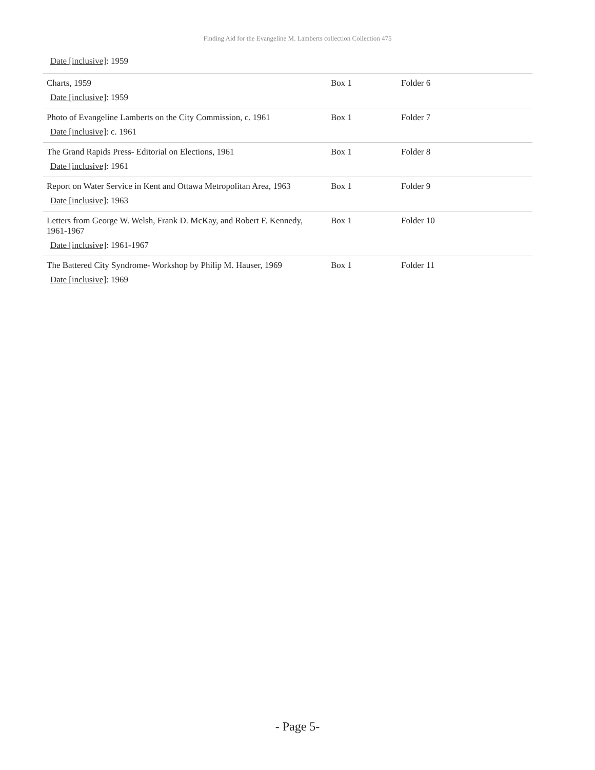Finding Aid for the Evangeline M. Lamberts collection Collection 475
Date [inclusive]: 1959
| Charts, 1959 Date [inclusive] : 1959 | Box 1 | Folder 6 |
| Photo of Evangeline Lamberts on the City Commission, c. 1961 Date [inclusive] : c. 1961 | Box 1 | Folder 7 |
| The Grand Rapids Press- Editorial on Elections, 1961 Date [inclusive] : 1961 | Box 1 | Folder 8 |
| Report on Water Service in Kent and Ottawa Metropolitan Area, 1963 Date [inclusive] : 1963 | Box 1 | Folder 9 |
| Letters from George W. Welsh, Frank D. McKay, and Robert F. Kennedy, 1961-1967 Date [inclusive] : 1961-1967 | Box 1 | Folder 10 |
| The Battered City Syndrome- Workshop by Philip M. Hauser, 1969 Date [inclusive] : 1969 | Box 1 | Folder 11 |
- Page 5-